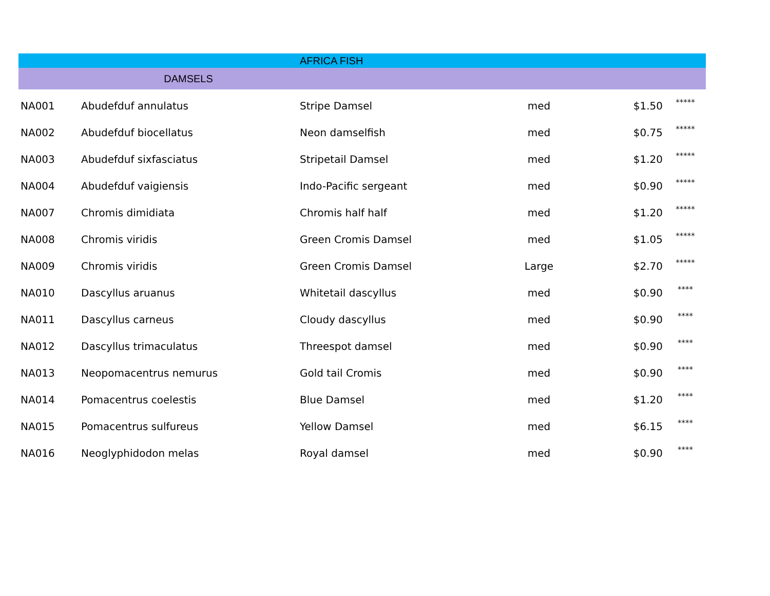| | | AFRICA FISH | | | |
| | DAMSELS | | | | |
| NA001 | Abudefduf annulatus | Stripe Damsel | med | $1.50 | ***** |
| NA002 | Abudefduf biocellatus | Neon damselfish | med | $0.75 | ***** |
| NA003 | Abudefduf sixfasciatus | Stripetail Damsel | med | $1.20 | ***** |
| NA004 | Abudefduf vaigiensis | Indo-Pacific sergeant | med | $0.90 | ***** |
| NA007 | Chromis dimidiata | Chromis half half | med | $1.20 | ***** |
| NA008 | Chromis viridis | Green Cromis Damsel | med | $1.05 | ***** |
| NA009 | Chromis viridis | Green Cromis Damsel | Large | $2.70 | ***** |
| NA010 | Dascyllus aruanus | Whitetail dascyllus | med | $0.90 | **** |
| NA011 | Dascyllus carneus | Cloudy dascyllus | med | $0.90 | **** |
| NA012 | Dascyllus trimaculatus | Threespot damsel | med | $0.90 | **** |
| NA013 | Neopomacentrus nemurus | Gold tail Cromis | med | $0.90 | **** |
| NA014 | Pomacentrus coelestis | Blue Damsel | med | $1.20 | **** |
| NA015 | Pomacentrus sulfureus | Yellow Damsel | med | $6.15 | **** |
| NA016 | Neoglyphidodon melas | Royal damsel | med | $0.90 | **** |